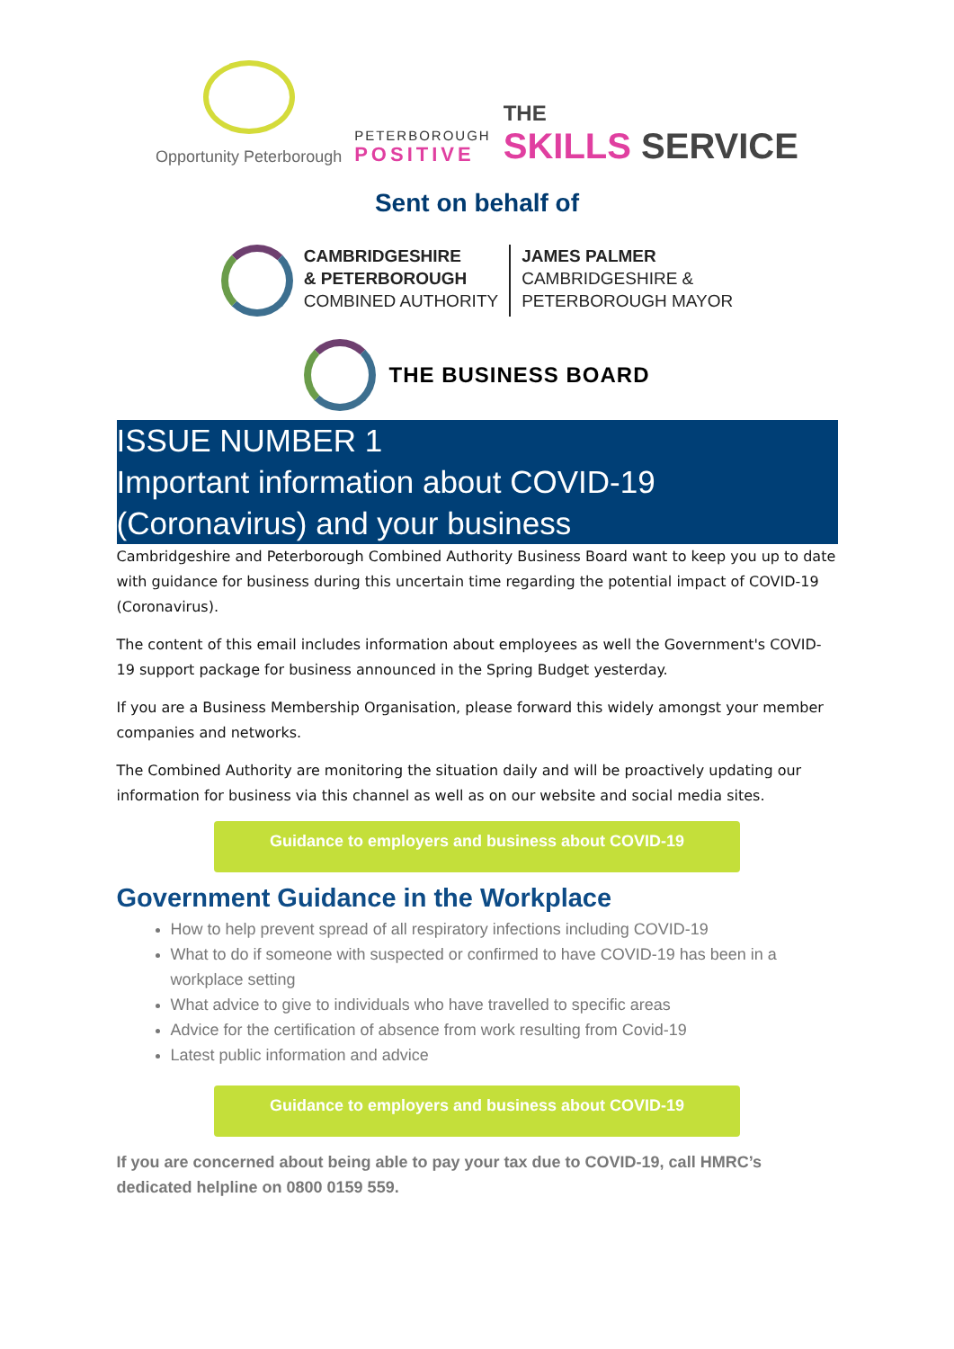Opportunity Peterborough
PETERBOROUGH
POSITIVE
THE
SKILLS SERVICE
Sent on behalf of
CAMBRIDGESHIRE
& PETERBOROUGH
COMBINED AUTHORITY
JAMES PALMER
CAMBRIDGESHIRE &
PETERBOROUGH MAYOR
THE BUSINESS BOARD
ISSUE NUMBER 1
Important information about COVID-19 (Coronavirus) and your business
Cambridgeshire and Peterborough Combined Authority Business Board want to keep you up to date with guidance for business during this uncertain time regarding the potential impact of COVID-19 (Coronavirus).
The content of this email includes information about employees as well the Government's COVID-19 support package for business announced in the Spring Budget yesterday.
If you are a Business Membership Organisation, please forward this widely amongst your member companies and networks.
The Combined Authority are monitoring the situation daily and will be proactively updating our information for business via this channel as well as on our website and social media sites.
Guidance to employers and business about COVID-19
Government Guidance in the Workplace
How to help prevent spread of all respiratory infections including COVID-19
What to do if someone with suspected or confirmed to have COVID-19 has been in a workplace setting
What advice to give to individuals who have travelled to specific areas
Advice for the certification of absence from work resulting from Covid-19
Latest public information and advice
Guidance to employers and business about COVID-19
If you are concerned about being able to pay your tax due to COVID-19, call HMRC’s dedicated helpline on 0800 0159 559.